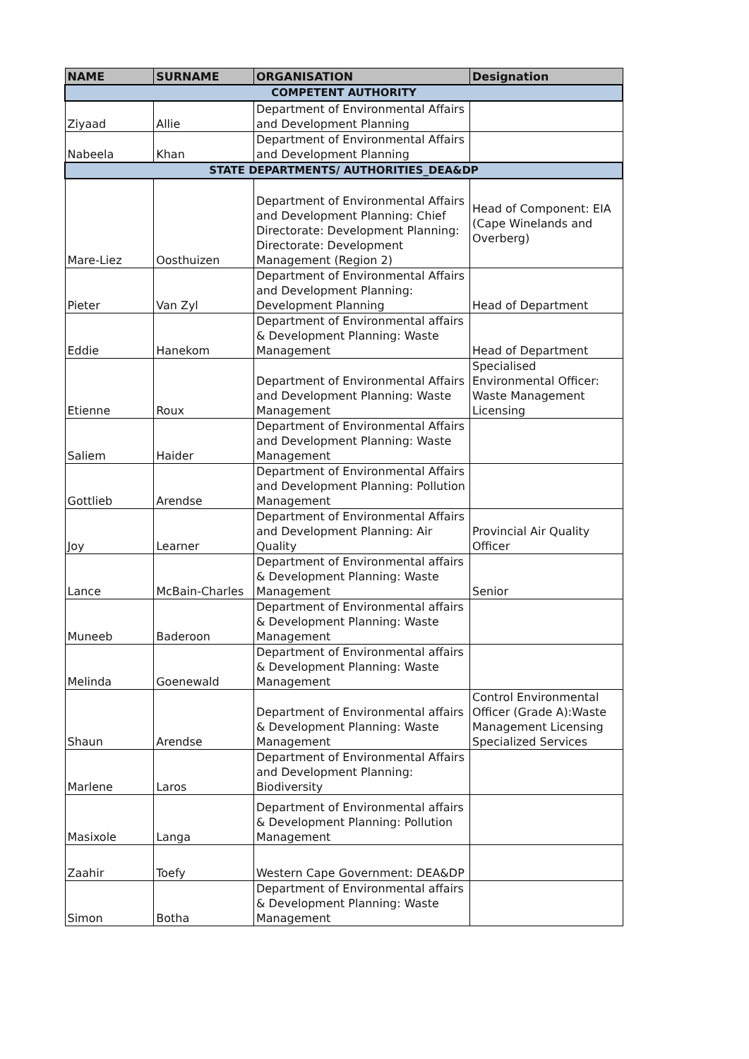| NAME | SURNAME | ORGANISATION | Designation |
| --- | --- | --- | --- |
| COMPETENT AUTHORITY | | | |
| Ziyaad | Allie | Department of Environmental Affairs and Development Planning | |
| Nabeela | Khan | Department of Environmental Affairs and Development Planning | |
| STATE DEPARTMENTS/ AUTHORITIES_DEA&DP | | | |
| Mare-Liez | Oosthuizen | Department of Environmental Affairs and Development Planning: Chief Directorate: Development Planning: Directorate: Development Management (Region 2) | Head of Component: EIA (Cape Winelands and Overberg) |
| Pieter | Van Zyl | Department of Environmental Affairs and Development Planning: Development Planning | Head of Department |
| Eddie | Hanekom | Department of Environmental affairs & Development Planning: Waste Management | Head of Department |
| Etienne | Roux | Department of Environmental Affairs and Development Planning: Waste Management | Specialised Environmental Officer: Waste Management Licensing |
| Saliem | Haider | Department of Environmental Affairs and Development Planning: Waste Management | |
| Gottlieb | Arendse | Department of Environmental Affairs and Development Planning: Pollution Management | |
| Joy | Learner | Department of Environmental Affairs and Development Planning: Air Quality | Provincial Air Quality Officer |
| Lance | McBain-Charles | Department of Environmental affairs & Development Planning: Waste Management | Senior |
| Muneeb | Baderoon | Department of Environmental affairs & Development Planning: Waste Management | |
| Melinda | Goenewald | Department of Environmental affairs & Development Planning: Waste Management | |
| Shaun | Arendse | Department of Environmental affairs & Development Planning: Waste Management | Control Environmental Officer (Grade A):Waste Management Licensing Specialized Services |
| Marlene | Laros | Department of Environmental Affairs and Development Planning: Biodiversity | |
| Masixole | Langa | Department of Environmental affairs & Development Planning: Pollution Management | |
| Zaahir | Toefy | Western Cape Government: DEA&DP | |
| Simon | Botha | Department of Environmental affairs & Development Planning: Waste Management | |